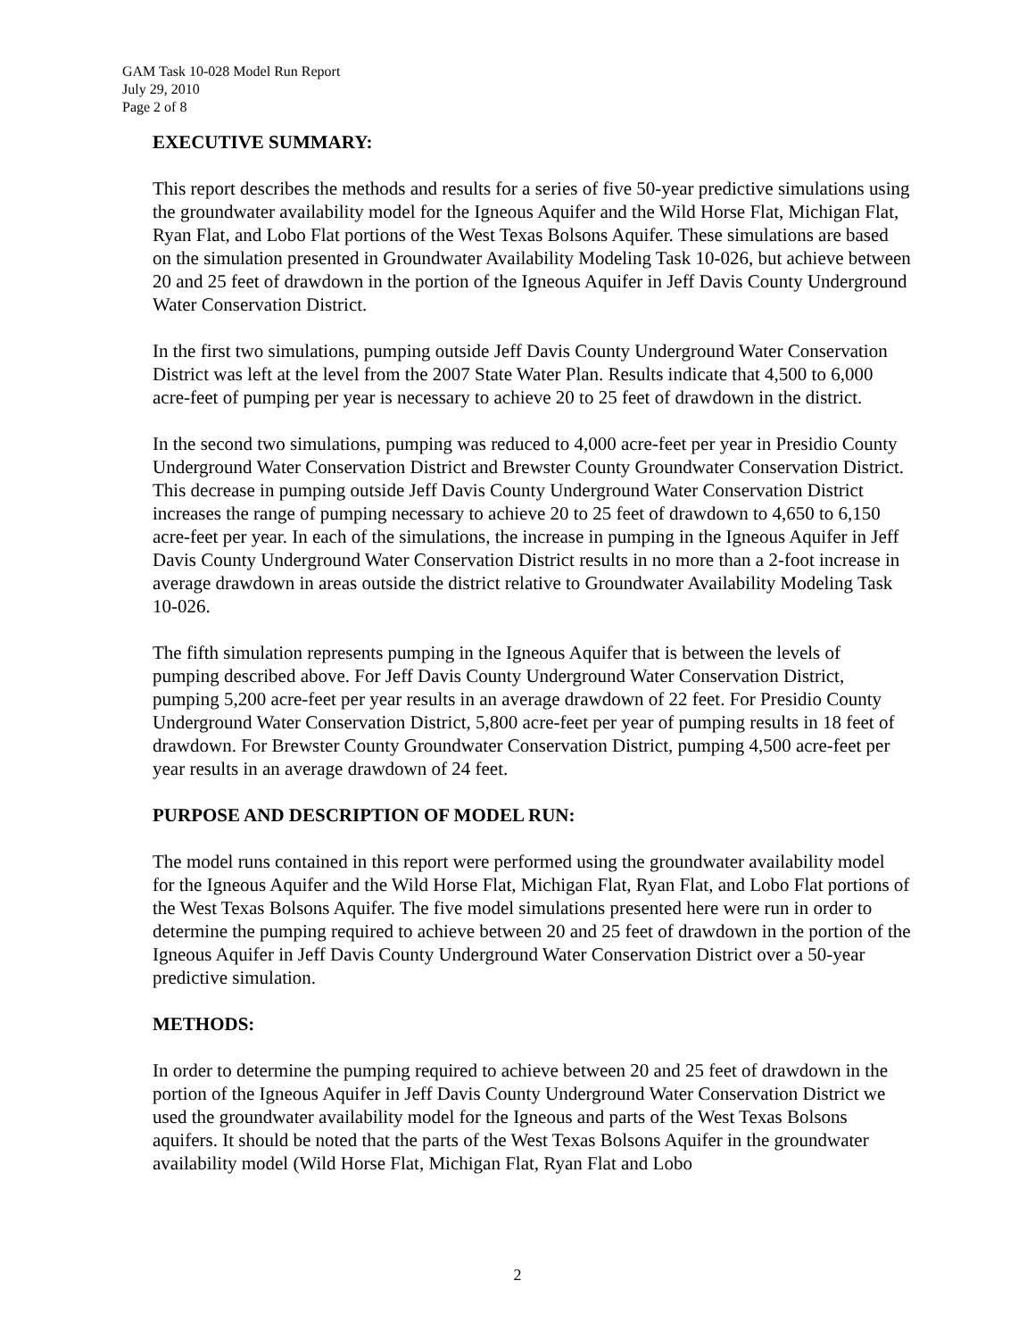GAM Task 10-028 Model Run Report
July 29, 2010
Page 2 of 8
EXECUTIVE SUMMARY:
This report describes the methods and results for a series of five 50-year predictive simulations using the groundwater availability model for the Igneous Aquifer and the Wild Horse Flat, Michigan Flat, Ryan Flat, and Lobo Flat portions of the West Texas Bolsons Aquifer. These simulations are based on the simulation presented in Groundwater Availability Modeling Task 10-026, but achieve between 20 and 25 feet of drawdown in the portion of the Igneous Aquifer in Jeff Davis County Underground Water Conservation District.
In the first two simulations, pumping outside Jeff Davis County Underground Water Conservation District was left at the level from the 2007 State Water Plan. Results indicate that 4,500 to 6,000 acre-feet of pumping per year is necessary to achieve 20 to 25 feet of drawdown in the district.
In the second two simulations, pumping was reduced to 4,000 acre-feet per year in Presidio County Underground Water Conservation District and Brewster County Groundwater Conservation District. This decrease in pumping outside Jeff Davis County Underground Water Conservation District increases the range of pumping necessary to achieve 20 to 25 feet of drawdown to 4,650 to 6,150 acre-feet per year. In each of the simulations, the increase in pumping in the Igneous Aquifer in Jeff Davis County Underground Water Conservation District results in no more than a 2-foot increase in average drawdown in areas outside the district relative to Groundwater Availability Modeling Task 10-026.
The fifth simulation represents pumping in the Igneous Aquifer that is between the levels of pumping described above. For Jeff Davis County Underground Water Conservation District, pumping 5,200 acre-feet per year results in an average drawdown of 22 feet. For Presidio County Underground Water Conservation District, 5,800 acre-feet per year of pumping results in 18 feet of drawdown. For Brewster County Groundwater Conservation District, pumping 4,500 acre-feet per year results in an average drawdown of 24 feet.
PURPOSE AND DESCRIPTION OF MODEL RUN:
The model runs contained in this report were performed using the groundwater availability model for the Igneous Aquifer and the Wild Horse Flat, Michigan Flat, Ryan Flat, and Lobo Flat portions of the West Texas Bolsons Aquifer. The five model simulations presented here were run in order to determine the pumping required to achieve between 20 and 25 feet of drawdown in the portion of the Igneous Aquifer in Jeff Davis County Underground Water Conservation District over a 50-year predictive simulation.
METHODS:
In order to determine the pumping required to achieve between 20 and 25 feet of drawdown in the portion of the Igneous Aquifer in Jeff Davis County Underground Water Conservation District we used the groundwater availability model for the Igneous and parts of the West Texas Bolsons aquifers. It should be noted that the parts of the West Texas Bolsons Aquifer in the groundwater availability model (Wild Horse Flat, Michigan Flat, Ryan Flat and Lobo
2